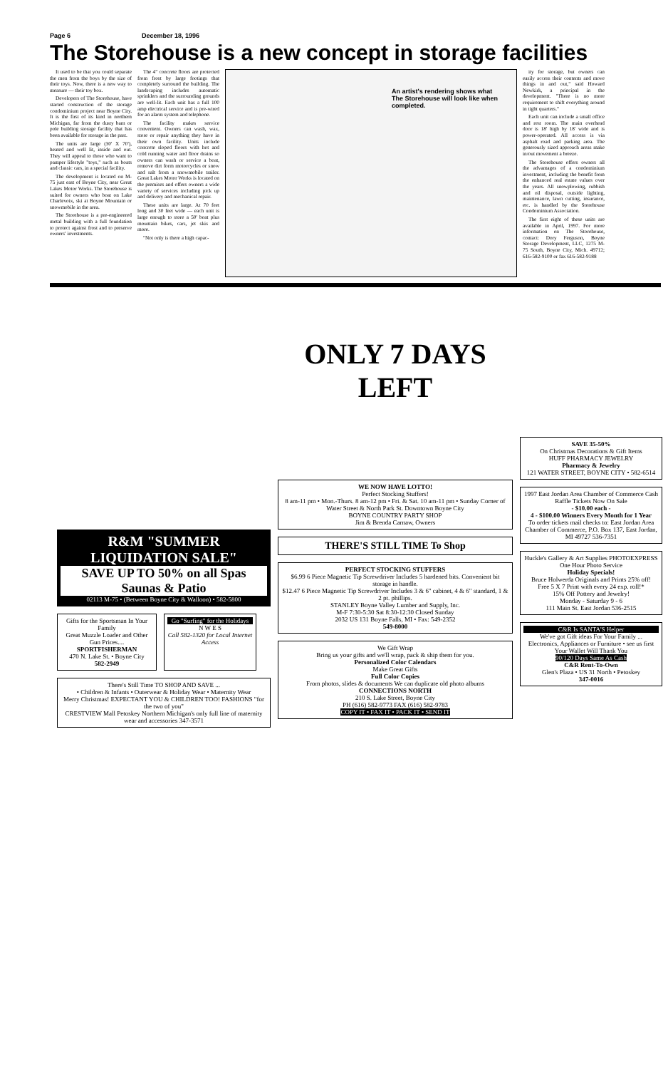Page 6 December 18, 1996
The Storehouse is a new concept in storage facilities
It used to be that you could separate the men from the boys by the size of their toys. Now, there is a new way to measure — their toy box.
Developers of The Storehouse, have started construction of the storage condominium project near Boyne City. It is the first of its kind in northern Michigan, far from the dusty barn or pole building storage facility that has been available for storage in the past.
The units are large (30' X 70'), heated and well lit, inside and out. They will appeal to those who want to pamper lifestyle "toys," such as boats and classic cars, in a special facility.
The development is located on M-75 just east of Boyne City, near Great Lakes Motor Works. The Storehouse is suited for owners who boat on Lake Charlevoix, ski at Boyne Mountain or snowmobile in the area.
The Storehouse is a pre-engineered metal building with a full foundation to protect against frost and to preserve owners' investments.
The 4" concrete floors are protected from frost by large footings that completely surround the building. The landscaping includes automatic sprinklers and the surrounding grounds are well-lit. Each unit has a full 100 amp electrical service and is pre-wired for an alarm system and telephone.
The facility makes service convenient. Owners can wash, wax, store or repair anything they have in their own facility. Units include concrete sloped floors with hot and cold running water and floor drains so owners can wash or service a boat, remove dirt form motorcycles or snow and salt from a snowmobile trailer. Great Lakes Motor Works is located on the premises and offers owners a wide variety of services including pick up and delivery and mechanical repair.
These units are large. At 70 feet long and 30 feet wide — each unit is large enough to store a 50' boat plus mountain bikes, cars, jet skis and more.
"Not only is there a high capac-
An artist's rendering shows what The Storehouse will look like when completed.
ity for storage, but owners can easily access their contents and move things in and out," said Howard Newkirk, a principal in the development. "There is no more requirement to shift everything around in tight quarters."
Each unit can include a small office and rest room. The main overhead door is 18' high by 18' wide and is power-operated. All access is via asphalt road and parking area. The generously sized approach areas make in/out movement a breeze.
The Storehouse offers owners all the advantages of a condominium investment, including the benefit from the enhanced real estate values over the years. All snowplowing, rubbish and oil disposal, outside lighting, maintenance, lawn cutting, insurance, etc. is handled by the Storehouse Condominium Association.
The first eight of these units are available in April, 1997. For more information on The Storehouse, contact: Dory Ferguson, Boyne Storage Development, LLC, 1275 M-75 South, Boyne City, Mich. 49712; 616-582-9100 or fax 616-582-9188
R&M "SUMMER LIQUIDATION SALE"
SAVE UP TO 50% on all Spas Saunas & Patio
02113 M-75 • (Between Boyne City & Walloon) • 582-5800
Gifts for the Sportsman In Your Family
Great Muzzle Loader and Other Gun Prices....
SPORTFISHERMAN
470 N. Lake St. • Boyne City
582-2949
Go "Surfing" for the Holidays
N W E S
Call 582-1320 for Local Internet Access
There's Still Time TO SHOP AND SAVE ...
• Children & Infants • Outerwear & Holiday Wear • Maternity Wear
Merry Christmas! EXPECTANT YOU & CHILDREN TOO! FASHIONS "for the two of you"
CRESTVIEW Mall Petoskey Northern Michigan's only full line of maternity wear and accessories 347-3571
ONLY 7 DAYS LEFT
WE NOW HAVE LOTTO!
Perfect Stocking Stuffers!
8 am-11 pm • Mon.-Thurs. 8 am-12 pm • Fri. & Sat. 10 am-11 pm • Sunday Corner of Water Street & North Park St. Downtown Boyne City
BOYNE COUNTRY PARTY SHOP
Jim & Brenda Carnaw, Owners
THERE'S STILL TIME To Shop
PERFECT STOCKING STUFFERS
$6.99 6 Piece Magnetic Tip Screwdriver Includes 5 hardened bits. Convenient bit storage in handle.
$12.47 6 Piece Magnetic Tip Screwdriver Includes 3 & 6" cabinet, 4 & 6" standard, 1 & 2 pt. phillips.
STANLEY Boyne Valley Lumber and Supply, Inc.
M-F 7:30-5:30 Sat 8:30-12:30 Closed Sunday
2032 US 131 Boyne Falls, MI • Fax: 549-2352
549-8000
We Gift Wrap
Bring us your gifts and we'll wrap, pack & ship them for you.
Personalized Color Calendars
Make Great Gifts
Full Color Copies
From photos, slides & documents We can duplicate old photo albums
CONNECTIONS NORTH
210 S. Lake Street, Boyne City
PH (616) 582-9773 FAX (616) 582-9783
COPY IT • FAX IT • PACK IT • SEND IT
SAVE 35-50%
On Christmas Decorations & Gift Items
HUFF PHARMACY JEWELRY
Pharmacy & Jewelry
121 WATER STREET, BOYNE CITY • 582-6514
1997 East Jordan Area Chamber of Commerce Cash Raffle Tickets Now On Sale
- $10.00 each -
4 - $100.00 Winners Every Month for 1 Year
To order tickets mail checks to: East Jordan Area Chamber of Commerce, P.O. Box 137, East Jordan, MI 49727 536-7351
Huckle's Gallery & Art Supplies PHOTOEXPRESS One Hour Photo Service
Holiday Specials!
Bruce Holwerda Originals and Prints 25% off!
Free 5 X 7 Print with every 24 exp. roll!*
15% Off Pottery and Jewelry!
Monday - Saturday 9 - 6
111 Main St. East Jordan 536-2515
C&R Is SANTA'S Helper
We've got Gift ideas For Your Family ...
Electronics, Appliances or Furniture • see us first
Your Wallet Will Thank You
90/120 Days Same As Cash
C&R Rent-To-Own
Glen's Plaza • US 31 North • Petoskey
347-0016